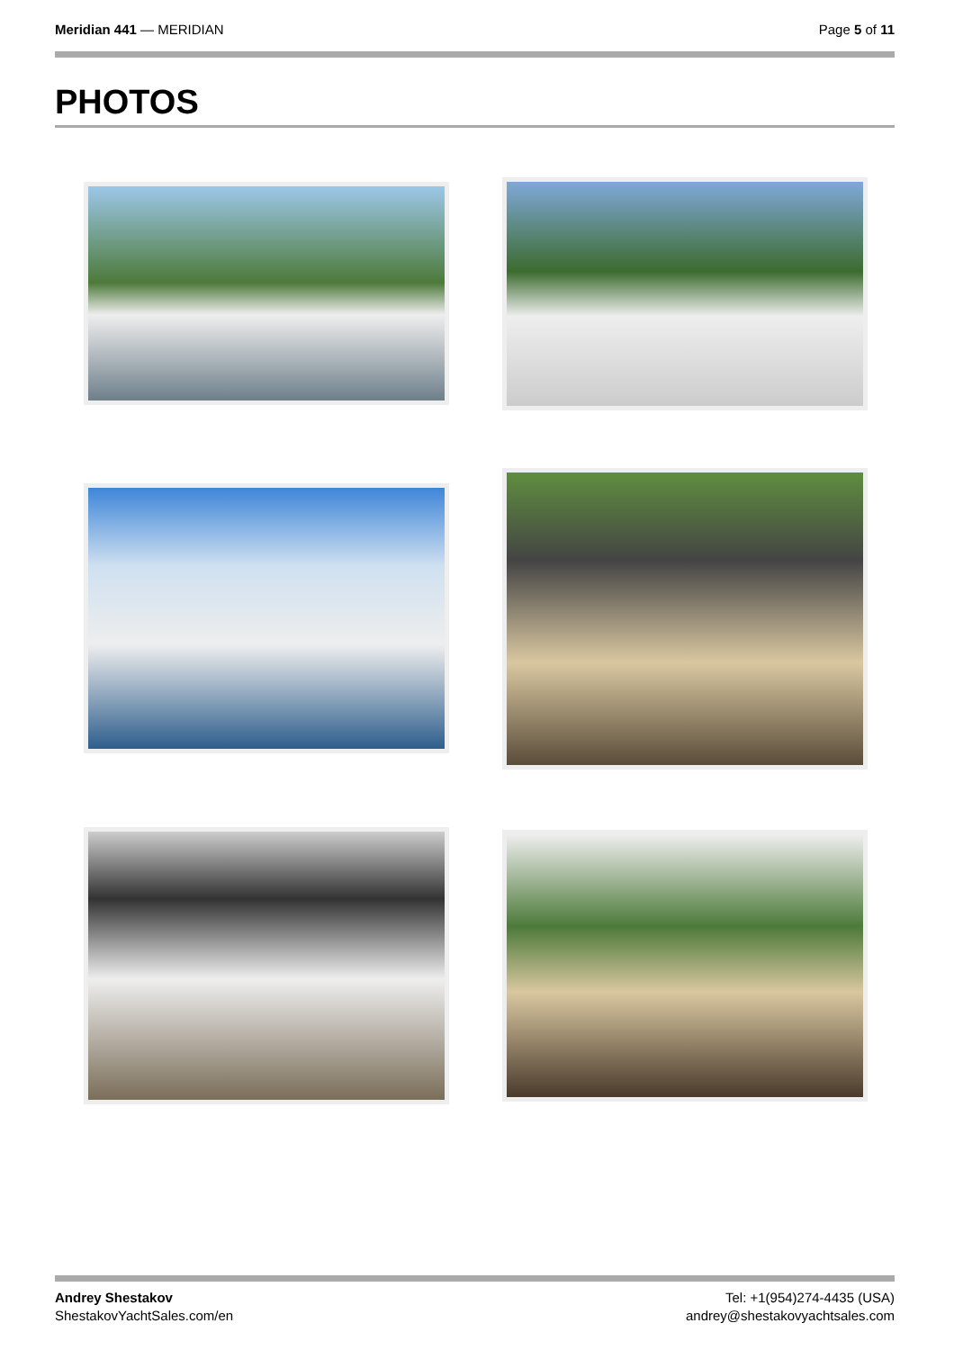Meridian 441 — MERIDIAN Page 5 of 11
PHOTOS
Andrey Shestakov
ShestakovYachtSales.com/en
Tel: +1(954)274-4435 (USA)
andrey@shestakovyachtsales.com